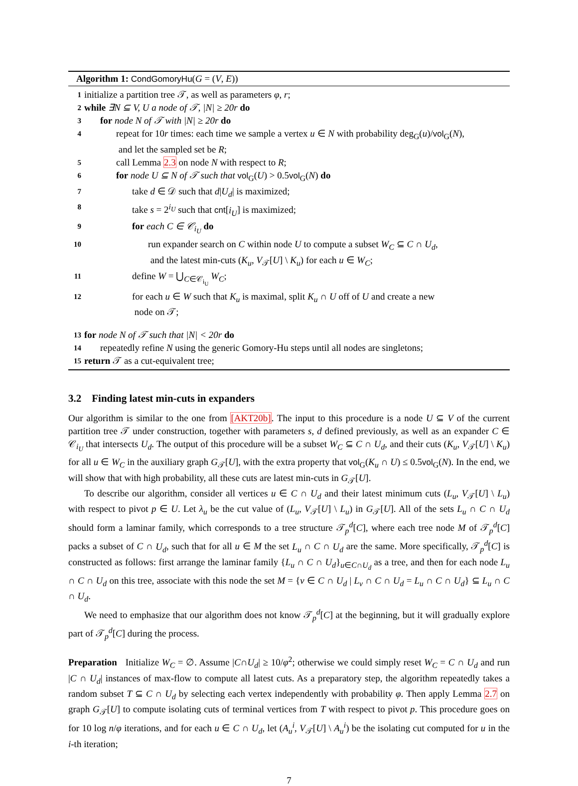Algorithm 1: CondGomoryHu(G = (V, E))
1 initialize a partition tree 𝒯, as well as parameters φ, r;
2 while ∃N ⊆ V, U a node of 𝒯, |N| ≥ 20r do
3 for node N of 𝒯 with |N| ≥ 20r do
4 repeat for 10r times: each time we sample a vertex u ∈ N with probability deg<sub>G</sub>(u)/vol<sub>G</sub>(N),
and let the sampled set be R;
5 call Lemma 2.3 on node N with respect to R;
6 for node U ⊆ N of 𝒯 such that vol<sub>G</sub>(U) > 0.5vol<sub>G</sub>(N) do
7 take d ∈ 𝒟 such that d|U<sub>d</sub>| is maximized;
8 take s = 2<sup>i<sub>U</sub></sup> such that cnt[i<sub>U</sub>] is maximized;
9 for each C ∈ 𝒞<sub>i<sub>U</sub></sub> do
10 run expander search on C within node U to compute a subset W<sub>C</sub> ⊆ C ∩ U<sub>d</sub>,
and the latest min-cuts (K<sub>u</sub>, V<sub>𝒯</sub>[U] \ K<sub>u</sub>) for each u ∈ W<sub>C</sub>;
11 define W = ⋃<sub>C∈𝒞<sub>i<sub>U</sub></sub></sub> W<sub>C</sub>;
12 for each u ∈ W such that K<sub>u</sub> is maximal, split K<sub>u</sub> ∩ U off of U and create a new
node on 𝒯;
13 for node N of 𝒯 such that |N| < 20r do
14 repeatedly refine N using the generic Gomory-Hu steps until all nodes are singletons;
15 return 𝒯 as a cut-equivalent tree;
3.2 Finding latest min-cuts in expanders
Our algorithm is similar to the one from [AKT20b]. The input to this procedure is a node U ⊆ V of the current partition tree 𝒯 under construction, together with parameters s, d defined previously, as well as an expander C ∈ 𝒞<sub>i<sub>U</sub></sub> that intersects U<sub>d</sub>. The output of this procedure will be a subset W<sub>C</sub> ⊆ C ∩ U<sub>d</sub>, and their cuts (K<sub>u</sub>, V<sub>𝒯</sub>[U] \ K<sub>u</sub>) for all u ∈ W<sub>C</sub> in the auxiliary graph G<sub>𝒯</sub>[U], with the extra property that vol<sub>G</sub>(K<sub>u</sub> ∩ U) ≤ 0.5vol<sub>G</sub>(N). In the end, we will show that with high probability, all these cuts are latest min-cuts in G<sub>𝒯</sub>[U].
To describe our algorithm, consider all vertices u ∈ C ∩ U<sub>d</sub> and their latest minimum cuts (L<sub>u</sub>, V<sub>𝒯</sub>[U] \ L<sub>u</sub>) with respect to pivot p ∈ U. Let λ<sub>u</sub> be the cut value of (L<sub>u</sub>, V<sub>𝒯</sub>[U] \ L<sub>u</sub>) in G<sub>𝒯</sub>[U]. All of the sets L<sub>u</sub> ∩ C ∩ U<sub>d</sub> should form a laminar family, which corresponds to a tree structure 𝒯<sub>p</sub><sup>d</sup>[C], where each tree node M of 𝒯<sub>p</sub><sup>d</sup>[C] packs a subset of C ∩ U<sub>d</sub>, such that for all u ∈ M the set L<sub>u</sub> ∩ C ∩ U<sub>d</sub> are the same. More specifically, 𝒯<sub>p</sub><sup>d</sup>[C] is constructed as follows: first arrange the laminar family {L<sub>u</sub> ∩ C ∩ U<sub>d</sub>}<sub>u∈C∩U<sub>d</sub></sub> as a tree, and then for each node L<sub>u</sub> ∩ C ∩ U<sub>d</sub> on this tree, associate with this node the set M = {v ∈ C ∩ U<sub>d</sub> | L<sub>v</sub> ∩ C ∩ U<sub>d</sub> = L<sub>u</sub> ∩ C ∩ U<sub>d</sub>} ⊆ L<sub>u</sub> ∩ C ∩ U<sub>d</sub>.
We need to emphasize that our algorithm does not know 𝒯<sub>p</sub><sup>d</sup>[C] at the beginning, but it will gradually explore part of 𝒯<sub>p</sub><sup>d</sup>[C] during the process.
Preparation Initialize W<sub>C</sub> = ∅. Assume |C∩U<sub>d</sub>| ≥ 10/φ<sup>2</sup>; otherwise we could simply reset W<sub>C</sub> = C ∩ U<sub>d</sub> and run |C ∩ U<sub>d</sub>| instances of max-flow to compute all latest cuts. As a preparatory step, the algorithm repeatedly takes a random subset T ⊆ C ∩ U<sub>d</sub> by selecting each vertex independently with probability φ. Then apply Lemma 2.7 on graph G<sub>𝒯</sub>[U] to compute isolating cuts of terminal vertices from T with respect to pivot p. This procedure goes on for 10 log n/φ iterations, and for each u ∈ C ∩ U<sub>d</sub>, let (A<sub>u</sub><sup>i</sup>, V<sub>𝒯</sub>[U] \ A<sub>u</sub><sup>i</sup>) be the isolating cut computed for u in the i-th iteration;
7